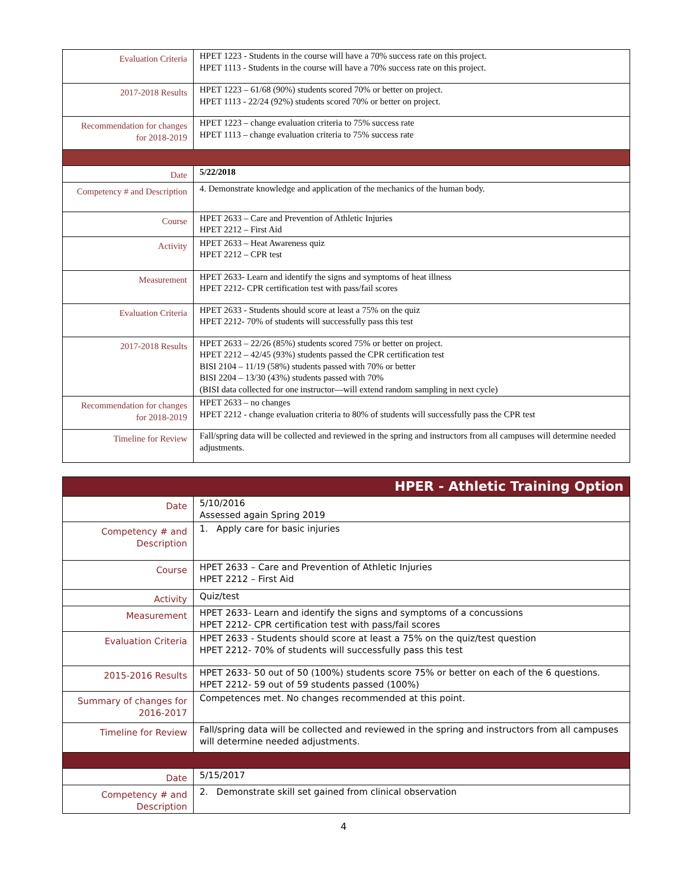| Evaluation Criteria | HPET 1223 - Students in the course will have a 70% success rate on this project. HPET 1113 - Students in the course will have a 70% success rate on this project. |
| 2017-2018 Results | HPET 1223 – 61/68 (90%) students scored 70% or better on project. HPET 1113 - 22/24 (92%) students scored 70% or better on project. |
| Recommendation for changes for 2018-2019 | HPET 1223 – change evaluation criteria to 75% success rate HPET 1113 – change evaluation criteria to 75% success rate |
| Date | 5/22/2018 |
| Competency # and Description | 4. Demonstrate knowledge and application of the mechanics of the human body. |
| Course | HPET 2633 – Care and Prevention of Athletic Injuries HPET 2212 – First Aid |
| Activity | HPET 2633 – Heat Awareness quiz HPET 2212 – CPR test |
| Measurement | HPET 2633- Learn and identify the signs and symptoms of heat illness HPET 2212- CPR certification test with pass/fail scores |
| Evaluation Criteria | HPET 2633 - Students should score at least a 75% on the quiz HPET 2212- 70% of students will successfully pass this test |
| 2017-2018 Results | HPET 2633 – 22/26 (85%) students scored 75% or better on project. HPET 2212 – 42/45 (93%) students passed the CPR certification test BISI 2104 – 11/19 (58%) students passed with 70% or better BISI 2204 – 13/30 (43%) students passed with 70% (BISI data collected for one instructor—will extend random sampling in next cycle) |
| Recommendation for changes for 2018-2019 | HPET 2633 – no changes HPET 2212 - change evaluation criteria to 80% of students will successfully pass the CPR test |
| Timeline for Review | Fall/spring data will be collected and reviewed in the spring and instructors from all campuses will determine needed adjustments. |
| HPER - Athletic Training Option | |
| Date | 5/10/2016 Assessed again Spring 2019 |
| Competency # and Description | 1. Apply care for basic injuries |
| Course | HPET 2633 – Care and Prevention of Athletic Injuries HPET 2212 – First Aid |
| Activity | Quiz/test |
| Measurement | HPET 2633- Learn and identify the signs and symptoms of a concussions HPET 2212- CPR certification test with pass/fail scores |
| Evaluation Criteria | HPET 2633 - Students should score at least a 75% on the quiz/test question HPET 2212- 70% of students will successfully pass this test |
| 2015-2016 Results | HPET 2633- 50 out of 50 (100%) students score 75% or better on each of the 6 questions. HPET 2212- 59 out of 59 students passed (100%) |
| Summary of changes for 2016-2017 | Competences met. No changes recommended at this point. |
| Timeline for Review | Fall/spring data will be collected and reviewed in the spring and instructors from all campuses will determine needed adjustments. |
| Date | 5/15/2017 |
| Competency # and Description | 2. Demonstrate skill set gained from clinical observation |
4